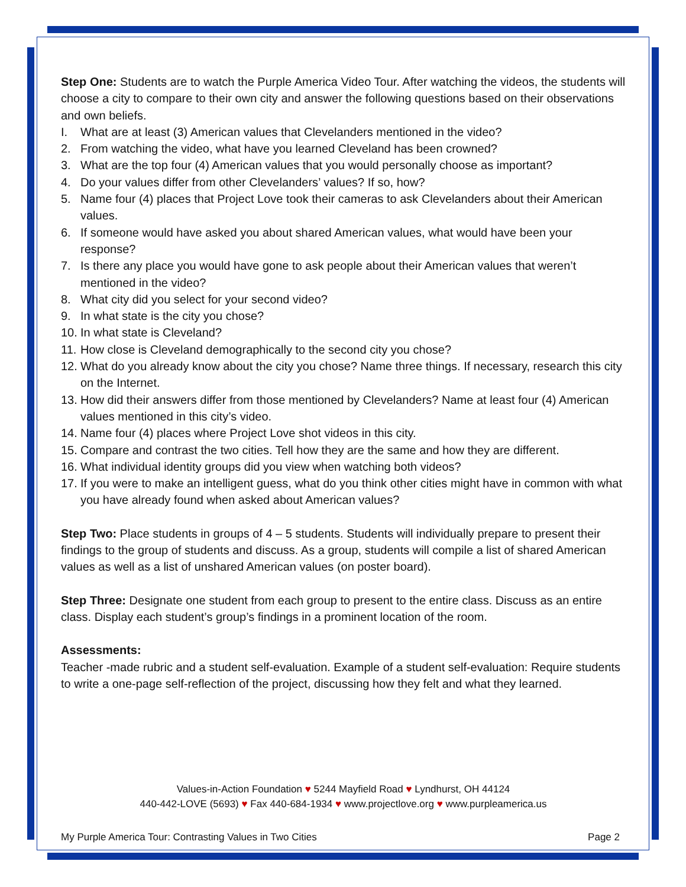Step One: Students are to watch the Purple America Video Tour. After watching the videos, the students will choose a city to compare to their own city and answer the following questions based on their observations and own beliefs.
I. What are at least (3) American values that Clevelanders mentioned in the video?
2. From watching the video, what have you learned Cleveland has been crowned?
3. What are the top four (4) American values that you would personally choose as important?
4. Do your values differ from other Clevelanders’ values? If so, how?
5. Name four (4) places that Project Love took their cameras to ask Clevelanders about their American values.
6. If someone would have asked you about shared American values, what would have been your response?
7. Is there any place you would have gone to ask people about their American values that weren’t mentioned in the video?
8. What city did you select for your second video?
9. In what state is the city you chose?
10.
In what state is Cleveland?
11.
How close is Cleveland demographically to the second city you chose?
12.
What do you already know about the city you chose? Name three things. If necessary, research this city on the Internet.
13.
How did their answers differ from those mentioned by Clevelanders? Name at least four (4) American values mentioned in this city’s video.
14.
Name four (4) places where Project Love shot videos in this city.
15.
Compare and contrast the two cities. Tell how they are the same and how they are different.
16.
What individual identity groups did you view when watching both videos?
17.
If you were to make an intelligent guess, what do you think other cities might have in common with what you have already found when asked about American values?
Step Two: Place students in groups of 4 – 5 students. Students will individually prepare to present their findings to the group of students and discuss. As a group, students will compile a list of shared American values as well as a list of unshared American values (on poster board).
Step Three: Designate one student from each group to present to the entire class. Discuss as an entire class. Display each student’s group’s findings in a prominent location of the room.
Assessments:
Teacher -made rubric and a student self-evaluation. Example of a student self-evaluation: Require students to write a one-page self-reflection of the project, discussing how they felt and what they learned.
Values-in-Action Foundation ♥ 5244 Mayfield Road ♥ Lyndhurst, OH 44124
440-442-LOVE (5693) ♥ Fax 440-684-1934 ♥ www.projectlove.org ♥ www.purpleamerica.us
My Purple America Tour: Contrasting Values in Two Cities Page 2